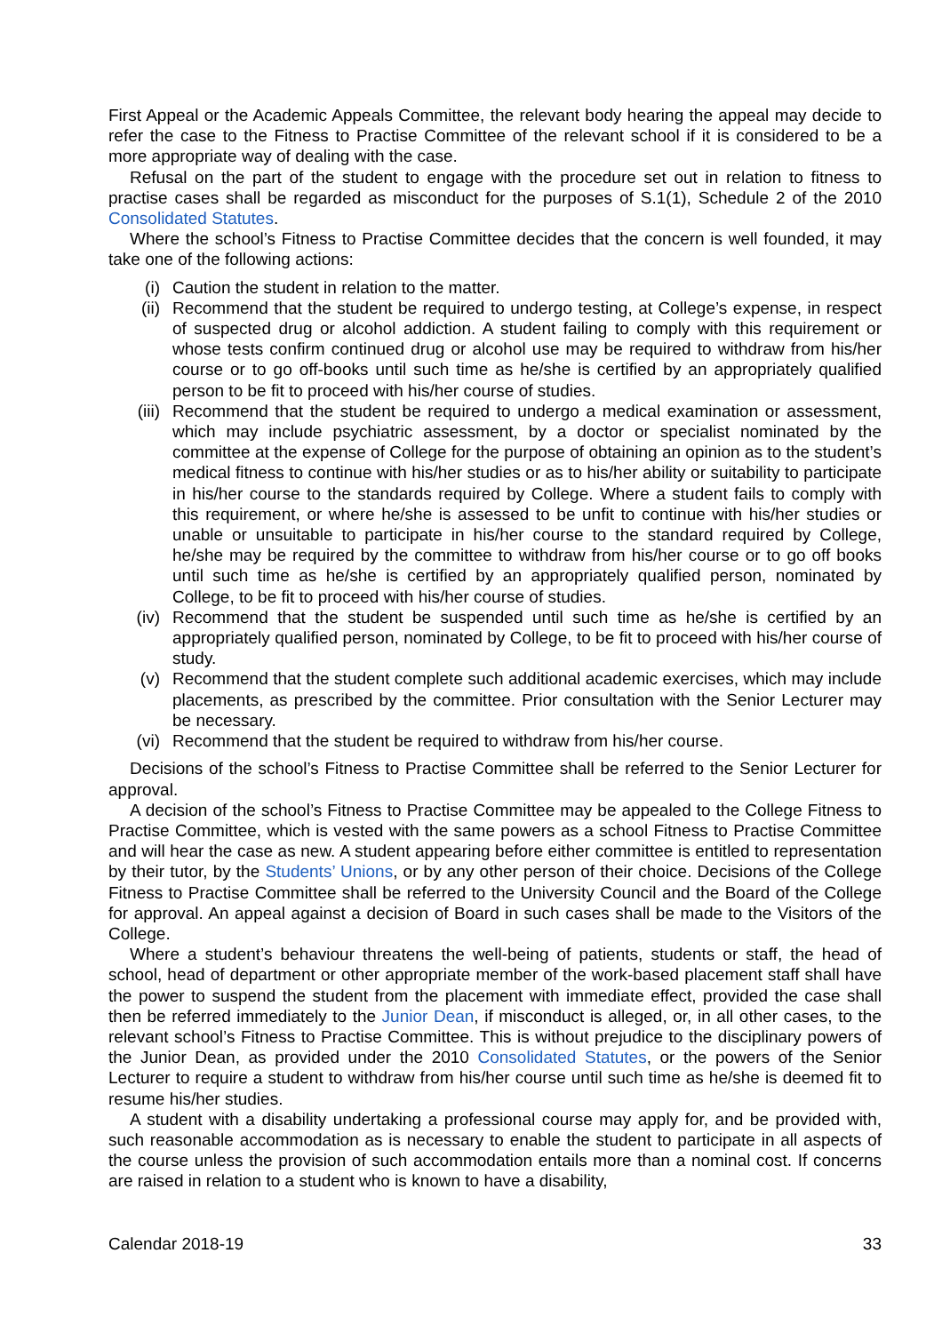First Appeal or the Academic Appeals Committee, the relevant body hearing the appeal may decide to refer the case to the Fitness to Practise Committee of the relevant school if it is considered to be a more appropriate way of dealing with the case.
Refusal on the part of the student to engage with the procedure set out in relation to fitness to practise cases shall be regarded as misconduct for the purposes of S.1(1), Schedule 2 of the 2010 Consolidated Statutes.
Where the school’s Fitness to Practise Committee decides that the concern is well founded, it may take one of the following actions:
(i) Caution the student in relation to the matter.
(ii) Recommend that the student be required to undergo testing, at College’s expense, in respect of suspected drug or alcohol addiction. A student failing to comply with this requirement or whose tests confirm continued drug or alcohol use may be required to withdraw from his/her course or to go off-books until such time as he/she is certified by an appropriately qualified person to be fit to proceed with his/her course of studies.
(iii) Recommend that the student be required to undergo a medical examination or assessment, which may include psychiatric assessment, by a doctor or specialist nominated by the committee at the expense of College for the purpose of obtaining an opinion as to the student’s medical fitness to continue with his/her studies or as to his/her ability or suitability to participate in his/her course to the standards required by College. Where a student fails to comply with this requirement, or where he/she is assessed to be unfit to continue with his/her studies or unable or unsuitable to participate in his/her course to the standard required by College, he/she may be required by the committee to withdraw from his/her course or to go off books until such time as he/she is certified by an appropriately qualified person, nominated by College, to be fit to proceed with his/her course of studies.
(iv) Recommend that the student be suspended until such time as he/she is certified by an appropriately qualified person, nominated by College, to be fit to proceed with his/her course of study.
(v) Recommend that the student complete such additional academic exercises, which may include placements, as prescribed by the committee. Prior consultation with the Senior Lecturer may be necessary.
(vi) Recommend that the student be required to withdraw from his/her course.
Decisions of the school’s Fitness to Practise Committee shall be referred to the Senior Lecturer for approval.
A decision of the school’s Fitness to Practise Committee may be appealed to the College Fitness to Practise Committee, which is vested with the same powers as a school Fitness to Practise Committee and will hear the case as new. A student appearing before either committee is entitled to representation by their tutor, by the Students’ Unions, or by any other person of their choice. Decisions of the College Fitness to Practise Committee shall be referred to the University Council and the Board of the College for approval. An appeal against a decision of Board in such cases shall be made to the Visitors of the College.
Where a student’s behaviour threatens the well-being of patients, students or staff, the head of school, head of department or other appropriate member of the work-based placement staff shall have the power to suspend the student from the placement with immediate effect, provided the case shall then be referred immediately to the Junior Dean, if misconduct is alleged, or, in all other cases, to the relevant school’s Fitness to Practise Committee. This is without prejudice to the disciplinary powers of the Junior Dean, as provided under the 2010 Consolidated Statutes, or the powers of the Senior Lecturer to require a student to withdraw from his/her course until such time as he/she is deemed fit to resume his/her studies.
A student with a disability undertaking a professional course may apply for, and be provided with, such reasonable accommodation as is necessary to enable the student to participate in all aspects of the course unless the provision of such accommodation entails more than a nominal cost. If concerns are raised in relation to a student who is known to have a disability,
Calendar 2018-19 33